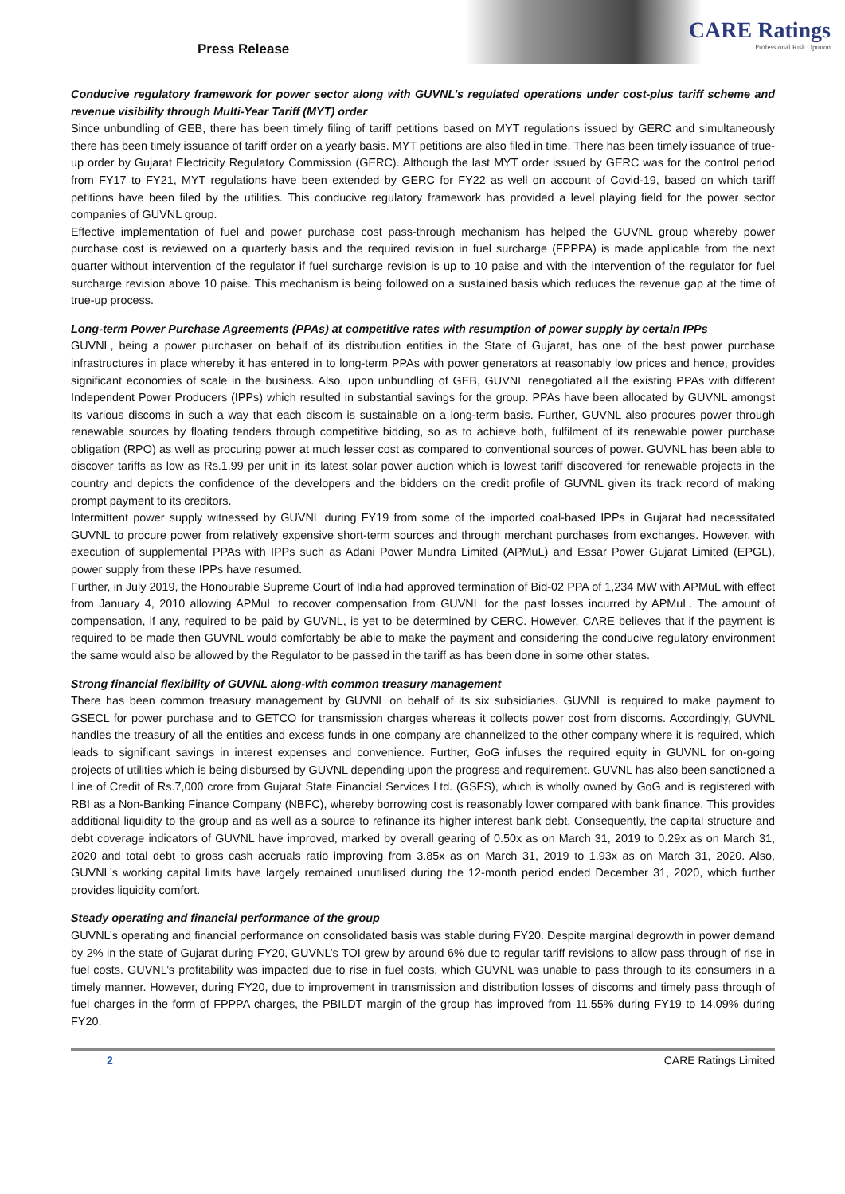Press Release
CARE Ratings
Professional Risk Opinion
Conducive regulatory framework for power sector along with GUVNL’s regulated operations under cost-plus tariff scheme and revenue visibility through Multi-Year Tariff (MYT) order
Since unbundling of GEB, there has been timely filing of tariff petitions based on MYT regulations issued by GERC and simultaneously there has been timely issuance of tariff order on a yearly basis. MYT petitions are also filed in time. There has been timely issuance of true-up order by Gujarat Electricity Regulatory Commission (GERC). Although the last MYT order issued by GERC was for the control period from FY17 to FY21, MYT regulations have been extended by GERC for FY22 as well on account of Covid-19, based on which tariff petitions have been filed by the utilities. This conducive regulatory framework has provided a level playing field for the power sector companies of GUVNL group.
Effective implementation of fuel and power purchase cost pass-through mechanism has helped the GUVNL group whereby power purchase cost is reviewed on a quarterly basis and the required revision in fuel surcharge (FPPPA) is made applicable from the next quarter without intervention of the regulator if fuel surcharge revision is up to 10 paise and with the intervention of the regulator for fuel surcharge revision above 10 paise. This mechanism is being followed on a sustained basis which reduces the revenue gap at the time of true-up process.
Long-term Power Purchase Agreements (PPAs) at competitive rates with resumption of power supply by certain IPPs
GUVNL, being a power purchaser on behalf of its distribution entities in the State of Gujarat, has one of the best power purchase infrastructures in place whereby it has entered in to long-term PPAs with power generators at reasonably low prices and hence, provides significant economies of scale in the business. Also, upon unbundling of GEB, GUVNL renegotiated all the existing PPAs with different Independent Power Producers (IPPs) which resulted in substantial savings for the group. PPAs have been allocated by GUVNL amongst its various discoms in such a way that each discom is sustainable on a long-term basis. Further, GUVNL also procures power through renewable sources by floating tenders through competitive bidding, so as to achieve both, fulfilment of its renewable power purchase obligation (RPO) as well as procuring power at much lesser cost as compared to conventional sources of power. GUVNL has been able to discover tariffs as low as Rs.1.99 per unit in its latest solar power auction which is lowest tariff discovered for renewable projects in the country and depicts the confidence of the developers and the bidders on the credit profile of GUVNL given its track record of making prompt payment to its creditors.
Intermittent power supply witnessed by GUVNL during FY19 from some of the imported coal-based IPPs in Gujarat had necessitated GUVNL to procure power from relatively expensive short-term sources and through merchant purchases from exchanges. However, with execution of supplemental PPAs with IPPs such as Adani Power Mundra Limited (APMuL) and Essar Power Gujarat Limited (EPGL), power supply from these IPPs have resumed.
Further, in July 2019, the Honourable Supreme Court of India had approved termination of Bid-02 PPA of 1,234 MW with APMuL with effect from January 4, 2010 allowing APMuL to recover compensation from GUVNL for the past losses incurred by APMuL. The amount of compensation, if any, required to be paid by GUVNL, is yet to be determined by CERC. However, CARE believes that if the payment is required to be made then GUVNL would comfortably be able to make the payment and considering the conducive regulatory environment the same would also be allowed by the Regulator to be passed in the tariff as has been done in some other states.
Strong financial flexibility of GUVNL along-with common treasury management
There has been common treasury management by GUVNL on behalf of its six subsidiaries. GUVNL is required to make payment to GSECL for power purchase and to GETCO for transmission charges whereas it collects power cost from discoms. Accordingly, GUVNL handles the treasury of all the entities and excess funds in one company are channelized to the other company where it is required, which leads to significant savings in interest expenses and convenience. Further, GoG infuses the required equity in GUVNL for on-going projects of utilities which is being disbursed by GUVNL depending upon the progress and requirement. GUVNL has also been sanctioned a Line of Credit of Rs.7,000 crore from Gujarat State Financial Services Ltd. (GSFS), which is wholly owned by GoG and is registered with RBI as a Non-Banking Finance Company (NBFC), whereby borrowing cost is reasonably lower compared with bank finance. This provides additional liquidity to the group and as well as a source to refinance its higher interest bank debt. Consequently, the capital structure and debt coverage indicators of GUVNL have improved, marked by overall gearing of 0.50x as on March 31, 2019 to 0.29x as on March 31, 2020 and total debt to gross cash accruals ratio improving from 3.85x as on March 31, 2019 to 1.93x as on March 31, 2020. Also, GUVNL’s working capital limits have largely remained unutilised during the 12-month period ended December 31, 2020, which further provides liquidity comfort.
Steady operating and financial performance of the group
GUVNL’s operating and financial performance on consolidated basis was stable during FY20. Despite marginal degrowth in power demand by 2% in the state of Gujarat during FY20, GUVNL’s TOI grew by around 6% due to regular tariff revisions to allow pass through of rise in fuel costs. GUVNL’s profitability was impacted due to rise in fuel costs, which GUVNL was unable to pass through to its consumers in a timely manner. However, during FY20, due to improvement in transmission and distribution losses of discoms and timely pass through of fuel charges in the form of FPPPA charges, the PBILDT margin of the group has improved from 11.55% during FY19 to 14.09% during FY20.
2 CARE Ratings Limited